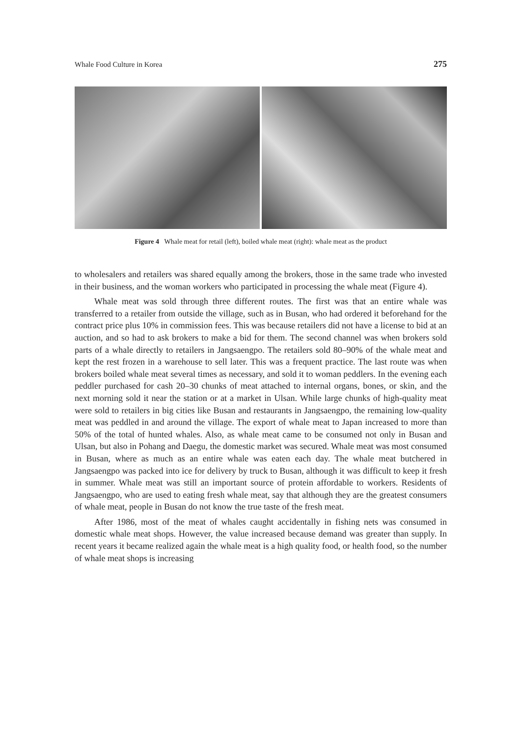Whale Food Culture in Korea 275
Figure 4 Whale meat for retail (left), boiled whale meat (right): whale meat as the product
to wholesalers and retailers was shared equally among the brokers, those in the same trade who invested in their business, and the woman workers who participated in processing the whale meat (Figure 4).
Whale meat was sold through three different routes. The first was that an entire whale was transferred to a retailer from outside the village, such as in Busan, who had ordered it beforehand for the contract price plus 10% in commission fees. This was because retailers did not have a license to bid at an auction, and so had to ask brokers to make a bid for them. The second channel was when brokers sold parts of a whale directly to retailers in Jangsaengpo. The retailers sold 80–90% of the whale meat and kept the rest frozen in a warehouse to sell later. This was a frequent practice. The last route was when brokers boiled whale meat several times as necessary, and sold it to woman peddlers. In the evening each peddler purchased for cash 20–30 chunks of meat attached to internal organs, bones, or skin, and the next morning sold it near the station or at a market in Ulsan. While large chunks of high-quality meat were sold to retailers in big cities like Busan and restaurants in Jangsaengpo, the remaining low-quality meat was peddled in and around the village. The export of whale meat to Japan increased to more than 50% of the total of hunted whales. Also, as whale meat came to be consumed not only in Busan and Ulsan, but also in Pohang and Daegu, the domestic market was secured. Whale meat was most consumed in Busan, where as much as an entire whale was eaten each day. The whale meat butchered in Jangsaengpo was packed into ice for delivery by truck to Busan, although it was difficult to keep it fresh in summer. Whale meat was still an important source of protein affordable to workers. Residents of Jangsaengpo, who are used to eating fresh whale meat, say that although they are the greatest consumers of whale meat, people in Busan do not know the true taste of the fresh meat.
After 1986, most of the meat of whales caught accidentally in fishing nets was consumed in domestic whale meat shops. However, the value increased because demand was greater than supply. In recent years it became realized again the whale meat is a high quality food, or health food, so the number of whale meat shops is increasing